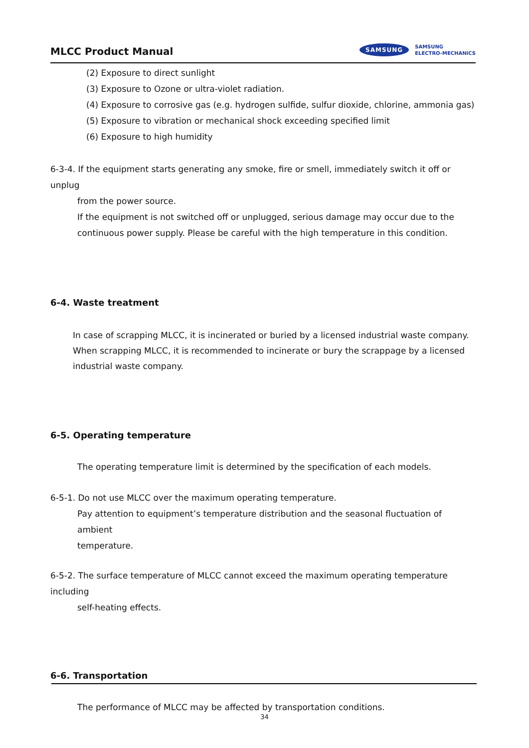MLCC Product Manual
SAMSUNG
SAMSUNG
ELECTRO-MECHANICS
(2) Exposure to direct sunlight
(3) Exposure to Ozone or ultra-violet radiation.
(4) Exposure to corrosive gas (e.g. hydrogen sulfide, sulfur dioxide, chlorine, ammonia gas)
(5) Exposure to vibration or mechanical shock exceeding specified limit
(6) Exposure to high humidity
6-3-4. If the equipment starts generating any smoke, fire or smell, immediately switch it off or unplug
from the power source.
If the equipment is not switched off or unplugged, serious damage may occur due to the
continuous power supply. Please be careful with the high temperature in this condition.
6-4. Waste treatment
In case of scrapping MLCC, it is incinerated or buried by a licensed industrial waste company.
When scrapping MLCC, it is recommended to incinerate or bury the scrappage by a licensed
industrial waste company.
6-5. Operating temperature
The operating temperature limit is determined by the specification of each models.
6-5-1. Do not use MLCC over the maximum operating temperature.
Pay attention to equipment’s temperature distribution and the seasonal fluctuation of ambient
temperature.
6-5-2. The surface temperature of MLCC cannot exceed the maximum operating temperature including
self-heating effects.
6-6. Transportation
The performance of MLCC may be affected by transportation conditions.
34